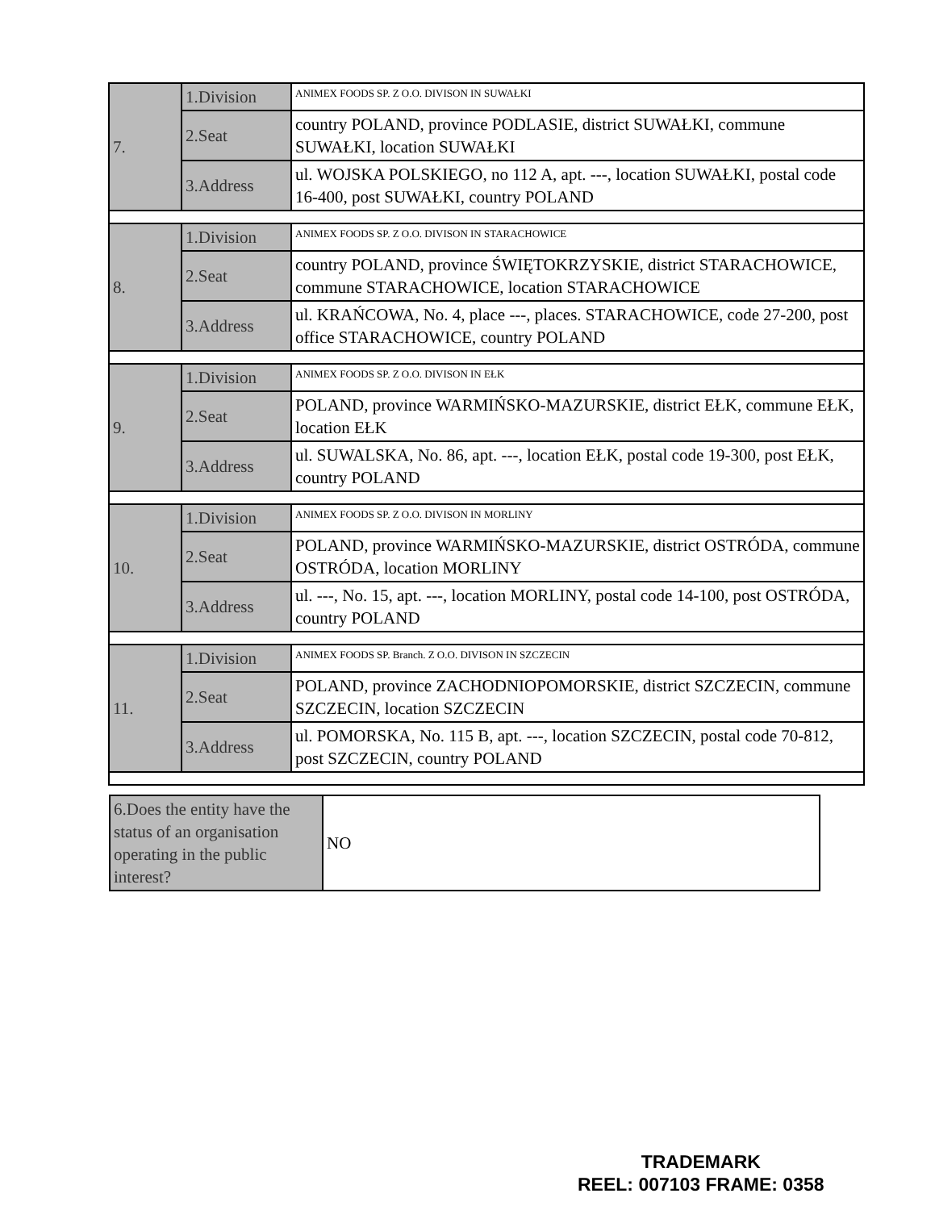| 7. | 1.Division | ANIMEX FOODS SP. Z O.O. DIVISON IN SUWAŁKI |
| | 2.Seat | country POLAND, province PODLASIE, district SUWAŁKI, commune SUWAŁKI, location SUWAŁKI |
| | 3.Address | ul. WOJSKA POLSKIEGO, no 112 A, apt. ---, location SUWAŁKI, postal code 16-400, post SUWAŁKI, country POLAND |
| 8. | 1.Division | ANIMEX FOODS SP. Z O.O. DIVISON IN STARACHOWICE |
| | 2.Seat | country POLAND, province ŚWIĘTOKRZYSKIE, district STARACHOWICE, commune STARACHOWICE, location STARACHOWICE |
| | 3.Address | ul. KRAŃCOWA, No. 4, place ---, places. STARACHOWICE, code 27-200, post office STARACHOWICE, country POLAND |
| 9. | 1.Division | ANIMEX FOODS SP. Z O.O. DIVISON IN EŁK |
| | 2.Seat | POLAND, province WARMIŃSKO-MAZURSKIE, district EŁK, commune EŁK, location EŁK |
| | 3.Address | ul. SUWALSKA, No. 86, apt. ---, location EŁK, postal code 19-300, post EŁK, country POLAND |
| 10. | 1.Division | ANIMEX FOODS SP. Z O.O. DIVISON IN MORLINY |
| | 2.Seat | POLAND, province WARMIŃSKO-MAZURSKIE, district OSTRÓDA, commune OSTRÓDA, location MORLINY |
| | 3.Address | ul. ---, No. 15, apt. ---, location MORLINY, postal code 14-100, post OSTRÓDA, country POLAND |
| 11. | 1.Division | ANIMEX FOODS SP. Branch. Z O.O. DIVISON IN SZCZECIN |
| | 2.Seat | POLAND, province ZACHODNIOPOMORSKIE, district SZCZECIN, commune SZCZECIN, location SZCZECIN |
| | 3.Address | ul. POMORSKA, No. 115 B, apt. ---, location SZCZECIN, postal code 70-812, post SZCZECIN, country POLAND |
| 6.Does the entity have the status of an organisation operating in the public interest? | NO |
TRADEMARK
REEL: 007103 FRAME: 0358